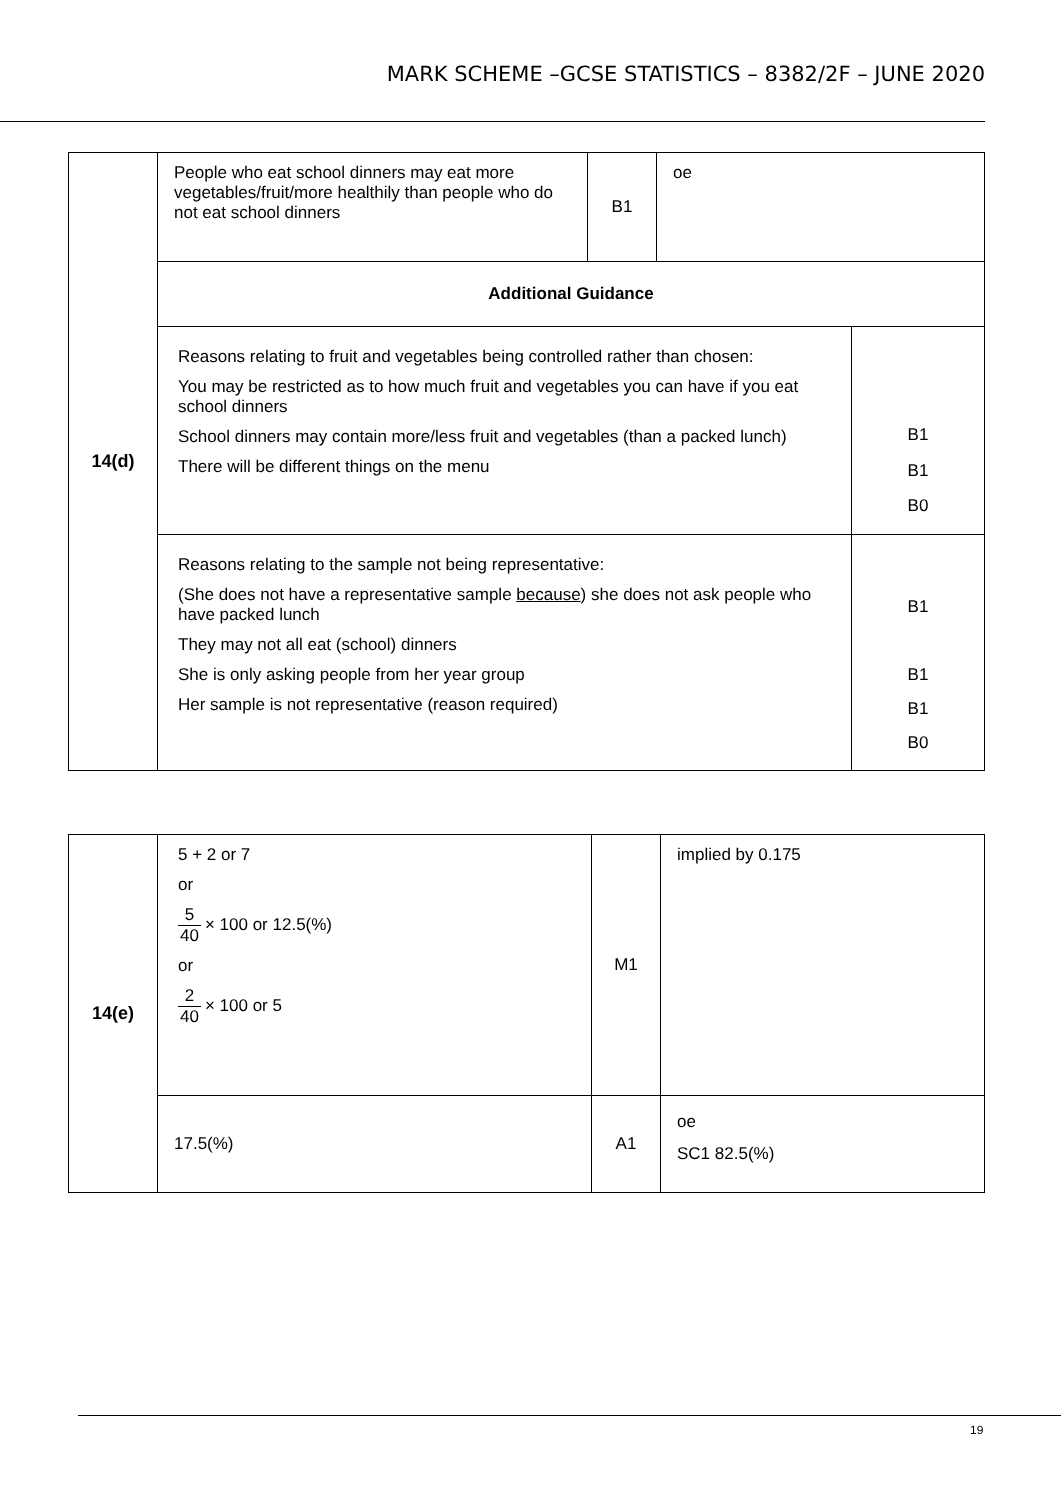MARK SCHEME –GCSE STATISTICS – 8382/2F – JUNE 2020
| 14(d) | People who eat school dinners may eat more vegetables/fruit/more healthily than people who do not eat school dinners | B1 | oe | |
| | Additional Guidance | | | |
| | Reasons relating to fruit and vegetables being controlled rather than chosen: You may be restricted as to how much fruit and vegetables you can have if you eat school dinners School dinners may contain more/less fruit and vegetables (than a packed lunch) There will be different things on the menu | | | B1 B1 B0 |
| | Reasons relating to the sample not being representative: (She does not have a representative sample because ) she does not ask people who have packed lunch They may not all eat (school) dinners She is only asking people from her year group Her sample is not representative (reason required) | | | B1 B1 B1 B0 |
| 14(e) | 5 + 2 or 7 or 5 40 × 100 or 12.5(%) or 2 40 × 100 or 5 | M1 | implied by 0.175 |
| | 17.5(%) | A1 | oe SC1 82.5(%) |
19